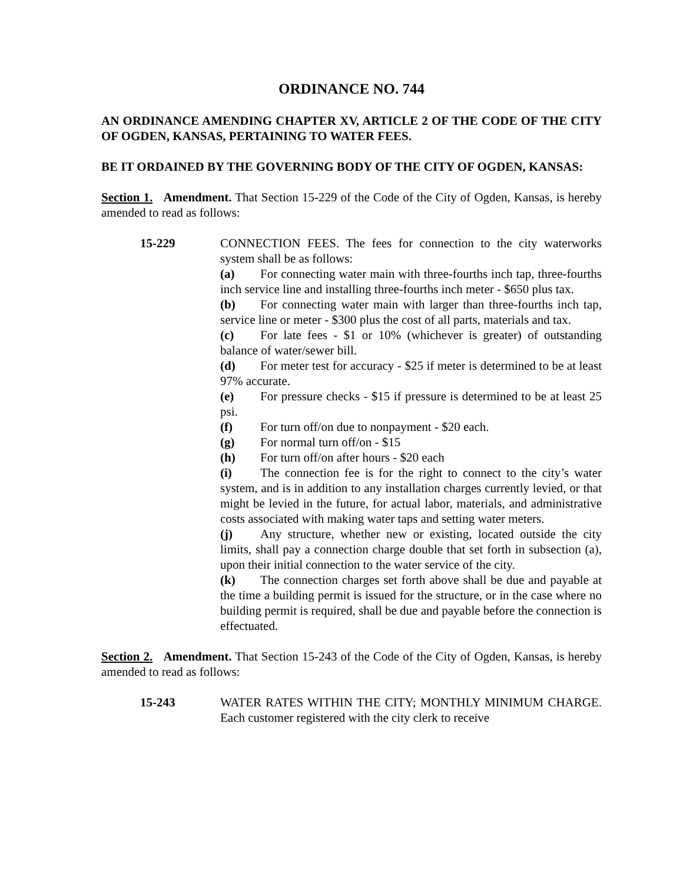ORDINANCE NO. 744
AN ORDINANCE AMENDING CHAPTER XV, ARTICLE 2 OF THE CODE OF THE CITY OF OGDEN, KANSAS, PERTAINING TO WATER FEES.
BE IT ORDAINED BY THE GOVERNING BODY OF THE CITY OF OGDEN, KANSAS:
Section 1. Amendment. That Section 15-229 of the Code of the City of Ogden, Kansas, is hereby amended to read as follows:
15-229 CONNECTION FEES. The fees for connection to the city waterworks system shall be as follows:
(a) For connecting water main with three-fourths inch tap, three-fourths inch service line and installing three-fourths inch meter - $650 plus tax.
(b) For connecting water main with larger than three-fourths inch tap, service line or meter - $300 plus the cost of all parts, materials and tax.
(c) For late fees - $1 or 10% (whichever is greater) of outstanding balance of water/sewer bill.
(d) For meter test for accuracy - $25 if meter is determined to be at least 97% accurate.
(e) For pressure checks - $15 if pressure is determined to be at least 25 psi.
(f) For turn off/on due to nonpayment - $20 each.
(g) For normal turn off/on - $15
(h) For turn off/on after hours - $20 each
(i) The connection fee is for the right to connect to the city’s water system, and is in addition to any installation charges currently levied, or that might be levied in the future, for actual labor, materials, and administrative costs associated with making water taps and setting water meters.
(j) Any structure, whether new or existing, located outside the city limits, shall pay a connection charge double that set forth in subsection (a), upon their initial connection to the water service of the city.
(k) The connection charges set forth above shall be due and payable at the time a building permit is issued for the structure, or in the case where no building permit is required, shall be due and payable before the connection is effectuated.
Section 2. Amendment. That Section 15-243 of the Code of the City of Ogden, Kansas, is hereby amended to read as follows:
15-243 WATER RATES WITHIN THE CITY; MONTHLY MINIMUM CHARGE. Each customer registered with the city clerk to receive